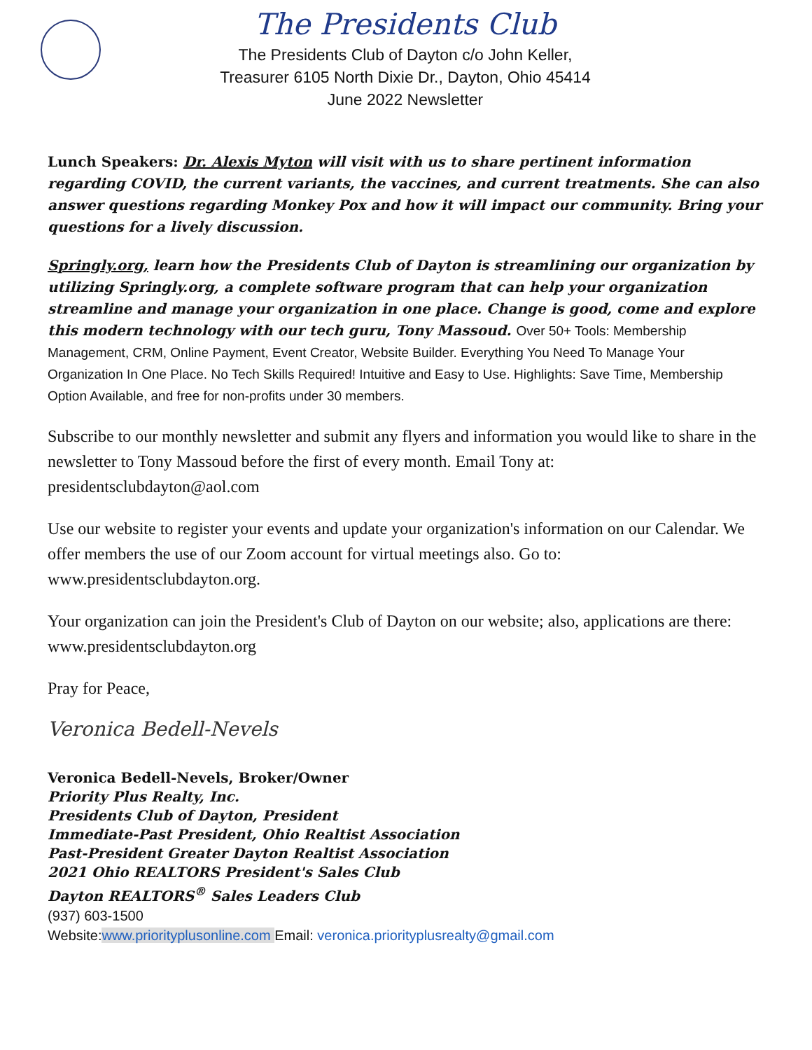The Presidents Club
The Presidents Club of Dayton c/o John Keller,
Treasurer 6105 North Dixie Dr., Dayton, Ohio 45414
June 2022 Newsletter
Lunch Speakers: Dr. Alexis Myton will visit with us to share pertinent information regarding COVID, the current variants, the vaccines, and current treatments. She can also answer questions regarding Monkey Pox and how it will impact our community. Bring your questions for a lively discussion.
Springly.org, learn how the Presidents Club of Dayton is streamlining our organization by utilizing Springly.org, a complete software program that can help your organization streamline and manage your organization in one place. Change is good, come and explore this modern technology with our tech guru, Tony Massoud. Over 50+ Tools: Membership Management, CRM, Online Payment, Event Creator, Website Builder. Everything You Need To Manage Your Organization In One Place. No Tech Skills Required! Intuitive and Easy to Use. Highlights: Save Time, Membership Option Available, and free for non-profits under 30 members.
Subscribe to our monthly newsletter and submit any flyers and information you would like to share in the newsletter to Tony Massoud before the first of every month. Email Tony at: presidentsclubdayton@aol.com
Use our website to register your events and update your organization's information on our Calendar. We offer members the use of our Zoom account for virtual meetings also. Go to: www.presidentsclubdayton.org.
Your organization can join the President's Club of Dayton on our website; also, applications are there: www.presidentsclubdayton.org
Pray for Peace,
Veronica Bedell-Nevels
Veronica Bedell-Nevels, Broker/Owner
Priority Plus Realty, Inc.
Presidents Club of Dayton, President
Immediate-Past President, Ohio Realtist Association
Past-President Greater Dayton Realtist Association
2021 Ohio REALTORS President's Sales Club
Dayton REALTORS<sup>®</sup> Sales Leaders Club
(937) 603-1500
Website:www.priorityplusonline.com Email: veronica.priorityplusrealty@gmail.com